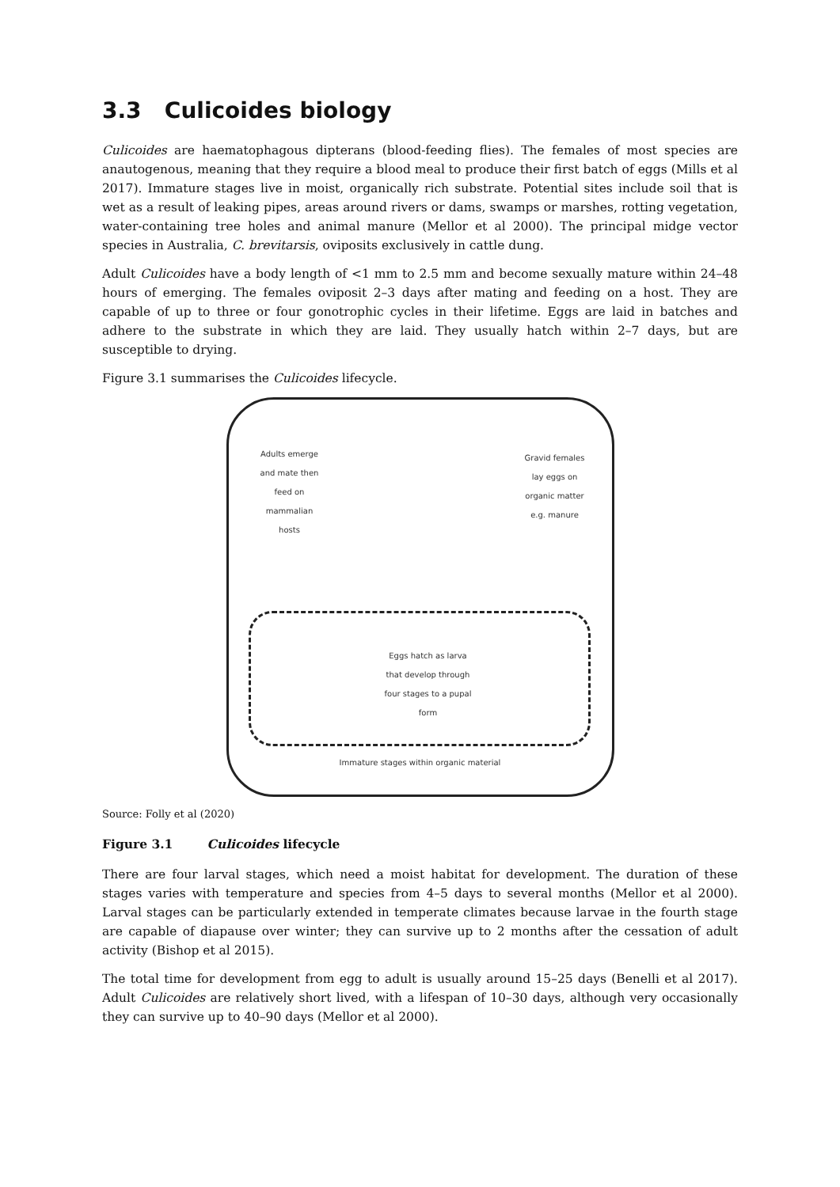3.3 Culicoides biology
Culicoides are haematophagous dipterans (blood-feeding flies). The females of most species are anautogenous, meaning that they require a blood meal to produce their first batch of eggs (Mills et al 2017). Immature stages live in moist, organically rich substrate. Potential sites include soil that is wet as a result of leaking pipes, areas around rivers or dams, swamps or marshes, rotting vegetation, water-containing tree holes and animal manure (Mellor et al 2000). The principal midge vector species in Australia, C. brevitarsis, oviposits exclusively in cattle dung.
Adult Culicoides have a body length of <1 mm to 2.5 mm and become sexually mature within 24–48 hours of emerging. The females oviposit 2–3 days after mating and feeding on a host. They are capable of up to three or four gonotrophic cycles in their lifetime. Eggs are laid in batches and adhere to the substrate in which they are laid. They usually hatch within 2–7 days, but are susceptible to drying.
Figure 3.1 summarises the Culicoides lifecycle.
Adults emerge and mate then feed on mammalian hosts
Gravid females lay eggs on organic matter e.g. manure
Eggs hatch as larva that develop through four stages to a pupal form
Immature stages within organic material
Source: Folly et al (2020)
Figure 3.1 Culicoides lifecycle
There are four larval stages, which need a moist habitat for development. The duration of these stages varies with temperature and species from 4–5 days to several months (Mellor et al 2000). Larval stages can be particularly extended in temperate climates because larvae in the fourth stage are capable of diapause over winter; they can survive up to 2 months after the cessation of adult activity (Bishop et al 2015).
The total time for development from egg to adult is usually around 15–25 days (Benelli et al 2017). Adult Culicoides are relatively short lived, with a lifespan of 10–30 days, although very occasionally they can survive up to 40–90 days (Mellor et al 2000).